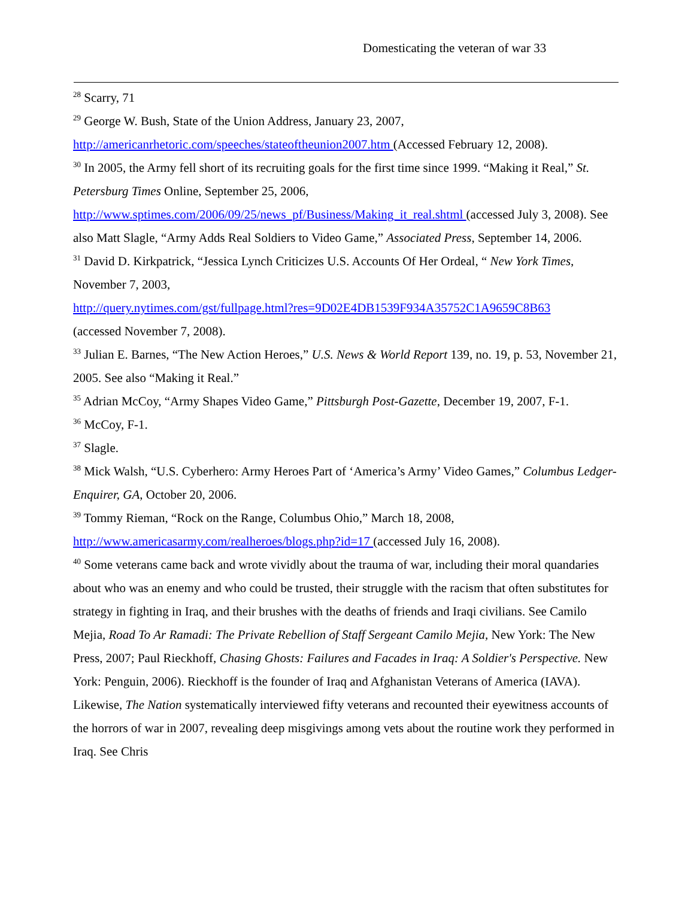Domesticating the veteran of war 33
<sup>28</sup> Scarry, 71
<sup>29</sup> George W. Bush, State of the Union Address, January 23, 2007, http://americanrhetoric.com/speeches/stateoftheunion2007.htm (Accessed February 12, 2008).
<sup>30</sup> In 2005, the Army fell short of its recruiting goals for the first time since 1999. “Making it Real,” St. Petersburg Times Online, September 25, 2006, http://www.sptimes.com/2006/09/25/news_pf/Business/Making_it_real.shtml (accessed July 3, 2008). See also Matt Slagle, “Army Adds Real Soldiers to Video Game,” Associated Press, September 14, 2006.
<sup>31</sup> David D. Kirkpatrick, “Jessica Lynch Criticizes U.S. Accounts Of Her Ordeal, “ New York Times, November 7, 2003,
http://query.nytimes.com/gst/fullpage.html?res=9D02E4DB1539F934A35752C1A9659C8B63
(accessed November 7, 2008).
<sup>33</sup> Julian E. Barnes, “The New Action Heroes,” U.S. News & World Report 139, no. 19, p. 53, November 21, 2005. See also “Making it Real.”
<sup>35</sup> Adrian McCoy, “Army Shapes Video Game,” Pittsburgh Post-Gazette, December 19, 2007, F-1.
<sup>36</sup> McCoy, F-1.
<sup>37</sup> Slagle.
<sup>38</sup> Mick Walsh, “U.S. Cyberhero: Army Heroes Part of ‘America’s Army’ Video Games,” Columbus Ledger-Enquirer, GA, October 20, 2006.
<sup>39</sup> Tommy Rieman, “Rock on the Range, Columbus Ohio,” March 18, 2008, http://www.americasarmy.com/realheroes/blogs.php?id=17 (accessed July 16, 2008).
<sup>40</sup> Some veterans came back and wrote vividly about the trauma of war, including their moral quandaries about who was an enemy and who could be trusted, their struggle with the racism that often substitutes for strategy in fighting in Iraq, and their brushes with the deaths of friends and Iraqi civilians. See Camilo Mejia, Road To Ar Ramadi: The Private Rebellion of Staff Sergeant Camilo Mejia, New York: The New Press, 2007; Paul Rieckhoff, Chasing Ghosts: Failures and Facades in Iraq: A Soldier's Perspective. New York: Penguin, 2006). Rieckhoff is the founder of Iraq and Afghanistan Veterans of America (IAVA). Likewise, The Nation systematically interviewed fifty veterans and recounted their eyewitness accounts of the horrors of war in 2007, revealing deep misgivings among vets about the routine work they performed in Iraq. See Chris